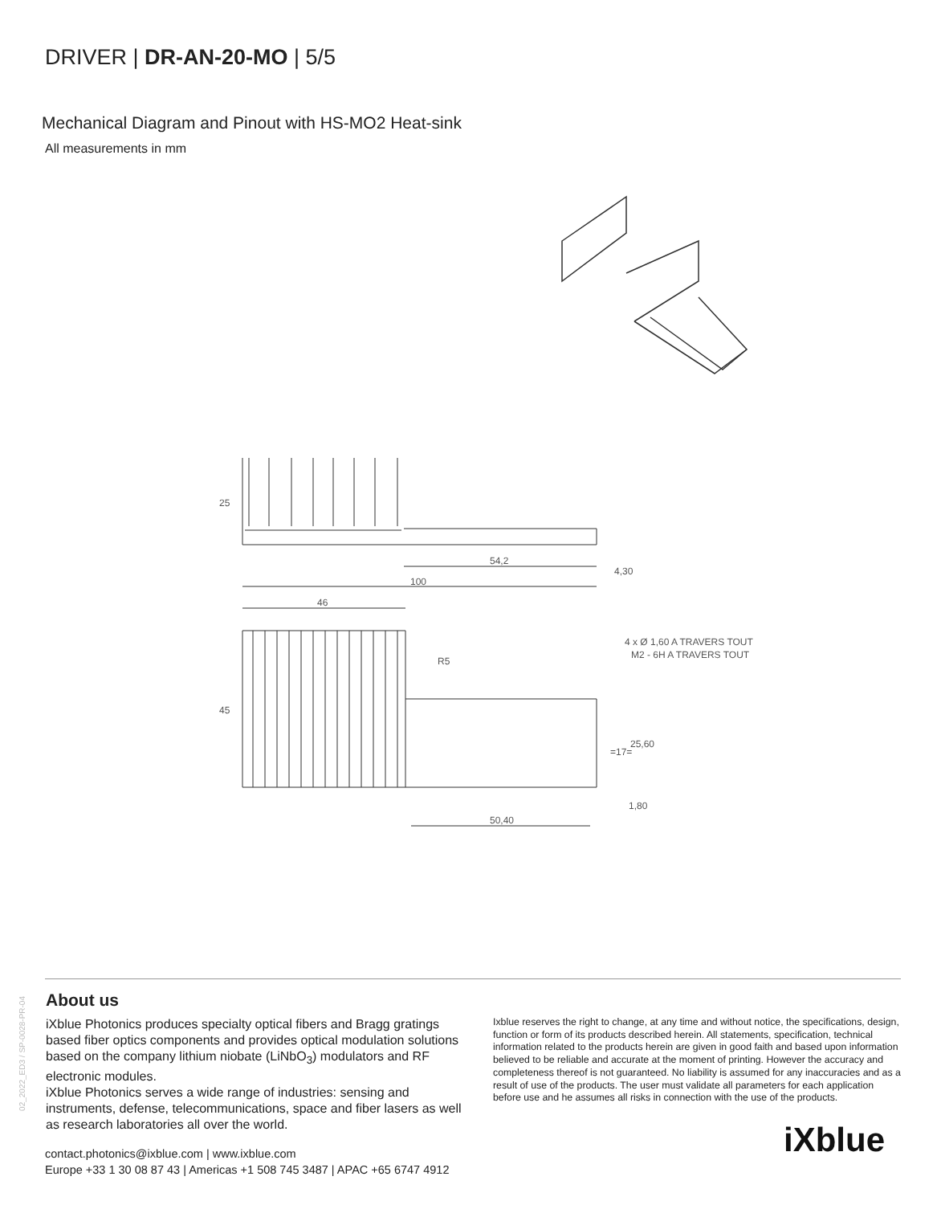DRIVER | DR-AN-20-MO | 5/5
Mechanical Diagram and Pinout with HS-MO2 Heat-sink
All measurements in mm
54,2
100
46
R5
50,40
1,80
4 x Ø 1,60 A TRAVERS TOUT
M2 - 6H A TRAVERS TOUT
25
45
4,30
=17=
25,60
02_2022_ED3 / SP-0028-PR-04
About us
iXblue Photonics produces specialty optical fibers and Bragg gratings based fiber optics components and provides optical modulation solutions based on the company lithium niobate (LiNbO<sub>3</sub>) modulators and RF electronic modules.
iXblue Photonics serves a wide range of industries: sensing and instruments, defense, telecommunications, space and fiber lasers as well as research laboratories all over the world.
Ixblue reserves the right to change, at any time and without notice, the specifications, design, function or form of its products described herein. All statements, specification, technical information related to the products herein are given in good faith and based upon information believed to be reliable and accurate at the moment of printing. However the accuracy and completeness thereof is not guaranteed. No liability is assumed for any inaccuracies and as a result of use of the products. The user must validate all parameters for each application before use and he assumes all risks in connection with the use of the products.
iXblue
contact.photonics@ixblue.com | www.ixblue.com
Europe +33 1 30 08 87 43 | Americas +1 508 745 3487 | APAC +65 6747 4912